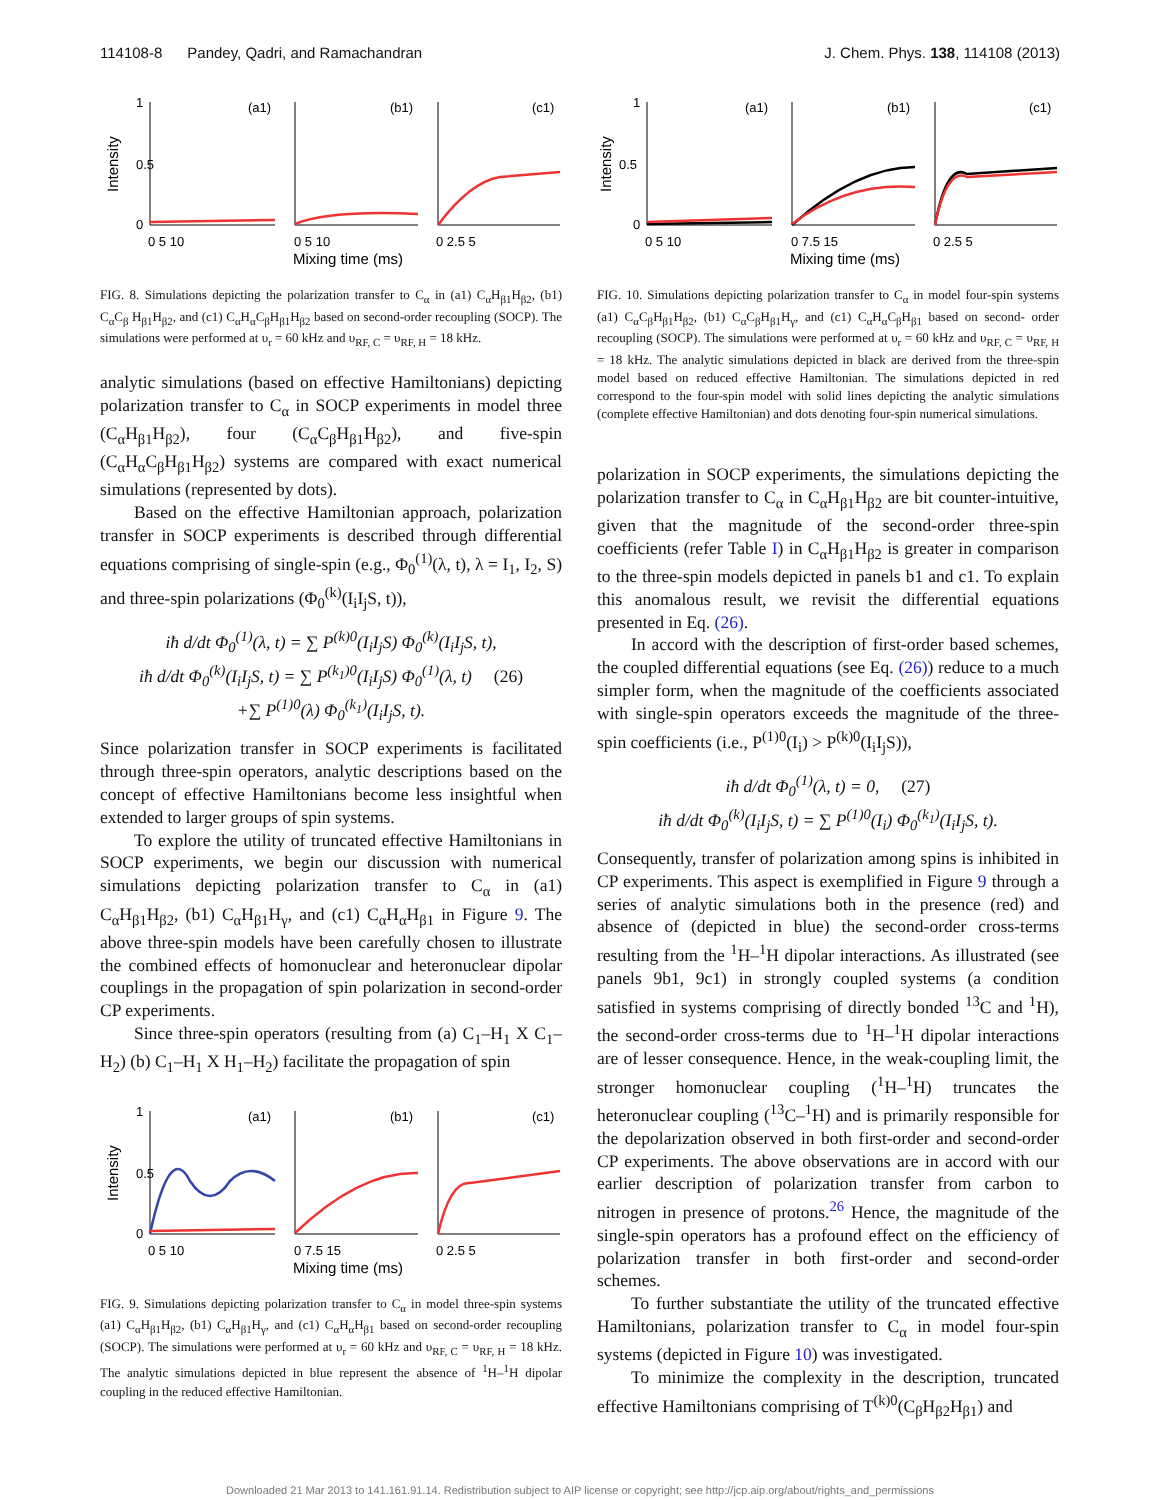114108-8 Pandey, Qadri, and Ramachandran J. Chem. Phys. 138, 114108 (2013)
(a1)
(b1)
(c1)
0.5
0
1
0 5 10
0 5 10
0 2.5 5
Mixing time (ms)
Intensity
FIG. 8. Simulations depicting the polarization transfer to C<sub>α</sub> in (a1) C<sub>α</sub>H<sub>β1</sub>H<sub>β2</sub>, (b1) C<sub>α</sub>C<sub>β</sub> H<sub>β1</sub>H<sub>β2</sub>, and (c1) C<sub>α</sub>H<sub>α</sub>C<sub>β</sub>H<sub>β1</sub>H<sub>β2</sub> based on second-order recoupling (SOCP). The simulations were performed at υ<sub>r</sub> = 60 kHz and υ<sub>RF, C</sub> = υ<sub>RF, H</sub> = 18 kHz.
analytic simulations (based on effective Hamiltonians) depicting polarization transfer to C<sub>α</sub> in SOCP experiments in model three (C<sub>α</sub>H<sub>β1</sub>H<sub>β2</sub>), four (C<sub>α</sub>C<sub>β</sub>H<sub>β1</sub>H<sub>β2</sub>), and five-spin (C<sub>α</sub>H<sub>α</sub>C<sub>β</sub>H<sub>β1</sub>H<sub>β2</sub>) systems are compared with exact numerical simulations (represented by dots).
Based on the effective Hamiltonian approach, polarization transfer in SOCP experiments is described through differential equations comprising of single-spin (e.g., Φ<sub>0</sub><sup>(1)</sup>(λ, t), λ = I<sub>1</sub>, I<sub>2</sub>, S) and three-spin polarizations (Φ<sub>0</sub><sup>(k)</sup>(I<sub>i</sub>I<sub>j</sub>S, t)),
iħ d/dt Φ<sub>0</sub><sup>(1)</sup>(λ, t) = ∑ P<sup>(k)0</sup>(I<sub>i</sub>I<sub>j</sub>S) Φ<sub>0</sub><sup>(k)</sup>(I<sub>i</sub>I<sub>j</sub>S, t),
iħ d/dt Φ<sub>0</sub><sup>(k)</sup>(I<sub>i</sub>I<sub>j</sub>S, t) = ∑ P<sup>(k<sub>1</sub>)0</sup>(I<sub>i</sub>I<sub>j</sub>S) Φ<sub>0</sub><sup>(1)</sup>(λ, t) (26)
+∑ P<sup>(1)0</sup>(λ) Φ<sub>0</sub><sup>(k<sub>1</sub>)</sup>(I<sub>i</sub>I<sub>j</sub>S, t).
Since polarization transfer in SOCP experiments is facilitated through three-spin operators, analytic descriptions based on the concept of effective Hamiltonians become less insightful when extended to larger groups of spin systems.
To explore the utility of truncated effective Hamiltonians in SOCP experiments, we begin our discussion with numerical simulations depicting polarization transfer to C<sub>α</sub> in (a1) C<sub>α</sub>H<sub>β1</sub>H<sub>β2</sub>, (b1) C<sub>α</sub>H<sub>β1</sub>H<sub>γ</sub>, and (c1) C<sub>α</sub>H<sub>α</sub>H<sub>β1</sub> in Figure 9. The above three-spin models have been carefully chosen to illustrate the combined effects of homonuclear and heteronuclear dipolar couplings in the propagation of spin polarization in second-order CP experiments.
Since three-spin operators (resulting from (a) C<sub>1</sub>–H<sub>1</sub> X C<sub>1</sub>–H<sub>2</sub>) (b) C<sub>1</sub>–H<sub>1</sub> X H<sub>1</sub>–H<sub>2</sub>) facilitate the propagation of spin
(a1)
(b1)
(c1)
0.5
0
1
0 5 10
0 7.5 15
0 2.5 5
Mixing time (ms)
Intensity
FIG. 9. Simulations depicting polarization transfer to C<sub>α</sub> in model three-spin systems (a1) C<sub>α</sub>H<sub>β1</sub>H<sub>β2</sub>, (b1) C<sub>α</sub>H<sub>β1</sub>H<sub>γ</sub>, and (c1) C<sub>α</sub>H<sub>α</sub>H<sub>β1</sub> based on second-order recoupling (SOCP). The simulations were performed at υ<sub>r</sub> = 60 kHz and υ<sub>RF, C</sub> = υ<sub>RF, H</sub> = 18 kHz. The analytic simulations depicted in blue represent the absence of <sup>1</sup>H–<sup>1</sup>H dipolar coupling in the reduced effective Hamiltonian.
(a1)
(b1)
(c1)
0.5
0
1
0 5 10
0 7.5 15
0 2.5 5
Mixing time (ms)
Intensity
FIG. 10. Simulations depicting polarization transfer to C<sub>α</sub> in model four-spin systems (a1) C<sub>α</sub>C<sub>β</sub>H<sub>β1</sub>H<sub>β2</sub>, (b1) C<sub>α</sub>C<sub>β</sub>H<sub>β1</sub>H<sub>γ</sub>, and (c1) C<sub>α</sub>H<sub>α</sub>C<sub>β</sub>H<sub>β1</sub> based on second- order recoupling (SOCP). The simulations were performed at υ<sub>r</sub> = 60 kHz and υ<sub>RF, C</sub> = υ<sub>RF, H</sub> = 18 kHz. The analytic simulations depicted in black are derived from the three-spin model based on reduced effective Hamiltonian. The simulations depicted in red correspond to the four-spin model with solid lines depicting the analytic simulations (complete effective Hamiltonian) and dots denoting four-spin numerical simulations.
polarization in SOCP experiments, the simulations depicting the polarization transfer to C<sub>α</sub> in C<sub>α</sub>H<sub>β1</sub>H<sub>β2</sub> are bit counter-intuitive, given that the magnitude of the second-order three-spin coefficients (refer Table I) in C<sub>α</sub>H<sub>β1</sub>H<sub>β2</sub> is greater in comparison to the three-spin models depicted in panels b1 and c1. To explain this anomalous result, we revisit the differential equations presented in Eq. (26).
In accord with the description of first-order based schemes, the coupled differential equations (see Eq. (26)) reduce to a much simpler form, when the magnitude of the coefficients associated with single-spin operators exceeds the magnitude of the three-spin coefficients (i.e., P<sup>(1)0</sup>(I<sub>i</sub>) > P<sup>(k)0</sup>(I<sub>i</sub>I<sub>j</sub>S)),
iħ d/dt Φ<sub>0</sub><sup>(1)</sup>(λ, t) = 0, (27)
iħ d/dt Φ<sub>0</sub><sup>(k)</sup>(I<sub>i</sub>I<sub>j</sub>S, t) = ∑ P<sup>(1)0</sup>(I<sub>i</sub>) Φ<sub>0</sub><sup>(k<sub>1</sub>)</sup>(I<sub>i</sub>I<sub>j</sub>S, t).
Consequently, transfer of polarization among spins is inhibited in CP experiments. This aspect is exemplified in Figure 9 through a series of analytic simulations both in the presence (red) and absence of (depicted in blue) the second-order cross-terms resulting from the <sup>1</sup>H–<sup>1</sup>H dipolar interactions. As illustrated (see panels 9b1, 9c1) in strongly coupled systems (a condition satisfied in systems comprising of directly bonded <sup>13</sup>C and <sup>1</sup>H), the second-order cross-terms due to <sup>1</sup>H–<sup>1</sup>H dipolar interactions are of lesser consequence. Hence, in the weak-coupling limit, the stronger homonuclear coupling (<sup>1</sup>H–<sup>1</sup>H) truncates the heteronuclear coupling (<sup>13</sup>C–<sup>1</sup>H) and is primarily responsible for the depolarization observed in both first-order and second-order CP experiments. The above observations are in accord with our earlier description of polarization transfer from carbon to nitrogen in presence of protons.<sup>26</sup> Hence, the magnitude of the single-spin operators has a profound effect on the efficiency of polarization transfer in both first-order and second-order schemes.
To further substantiate the utility of the truncated effective Hamiltonians, polarization transfer to C<sub>α</sub> in model four-spin systems (depicted in Figure 10) was investigated.
To minimize the complexity in the description, truncated effective Hamiltonians comprising of T<sup>(k)0</sup>(C<sub>β</sub>H<sub>β2</sub>H<sub>β1</sub>) and
Downloaded 21 Mar 2013 to 141.161.91.14. Redistribution subject to AIP license or copyright; see http://jcp.aip.org/about/rights_and_permissions